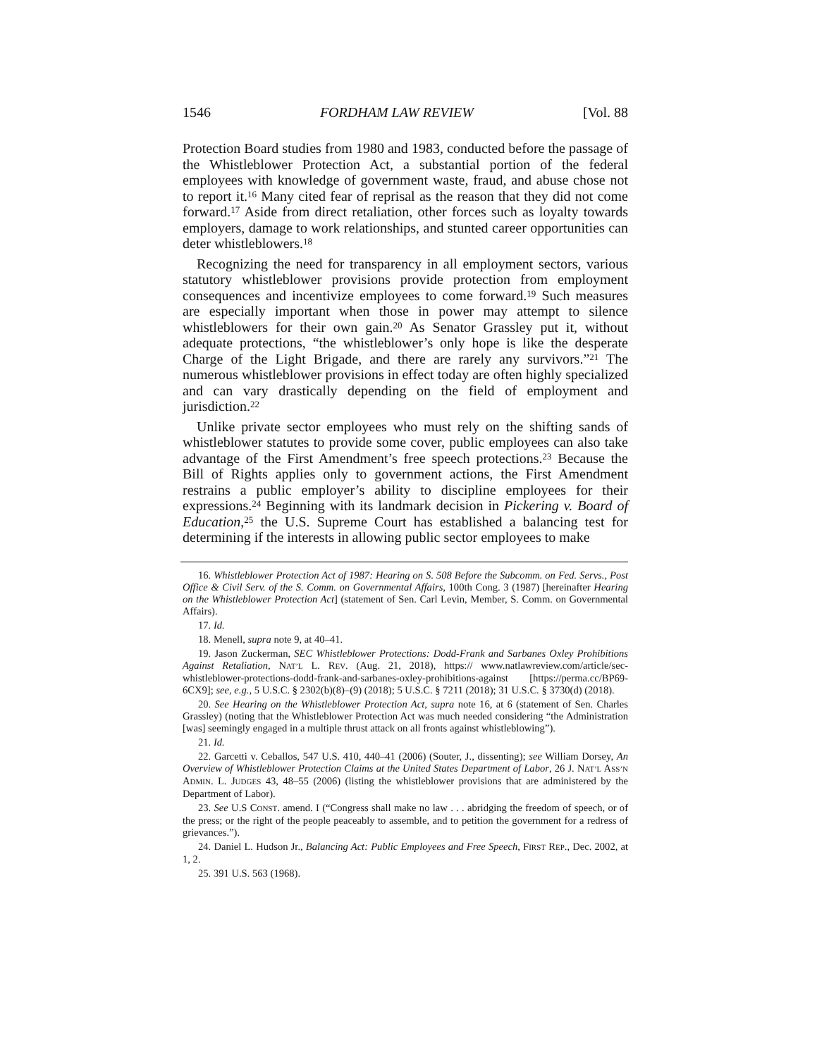1546 FORDHAM LAW REVIEW [Vol. 88
Protection Board studies from 1980 and 1983, conducted before the passage of the Whistleblower Protection Act, a substantial portion of the federal employees with knowledge of government waste, fraud, and abuse chose not to report it.<sup>16</sup> Many cited fear of reprisal as the reason that they did not come forward.<sup>17</sup> Aside from direct retaliation, other forces such as loyalty towards employers, damage to work relationships, and stunted career opportunities can deter whistleblowers.<sup>18</sup>
Recognizing the need for transparency in all employment sectors, various statutory whistleblower provisions provide protection from employment consequences and incentivize employees to come forward.<sup>19</sup> Such measures are especially important when those in power may attempt to silence whistleblowers for their own gain.<sup>20</sup> As Senator Grassley put it, without adequate protections, “the whistleblower’s only hope is like the desperate Charge of the Light Brigade, and there are rarely any survivors.”<sup>21</sup> The numerous whistleblower provisions in effect today are often highly specialized and can vary drastically depending on the field of employment and jurisdiction.<sup>22</sup>
Unlike private sector employees who must rely on the shifting sands of whistleblower statutes to provide some cover, public employees can also take advantage of the First Amendment’s free speech protections.<sup>23</sup> Because the Bill of Rights applies only to government actions, the First Amendment restrains a public employer’s ability to discipline employees for their expressions.<sup>24</sup> Beginning with its landmark decision in Pickering v. Board of Education,<sup>25</sup> the U.S. Supreme Court has established a balancing test for determining if the interests in allowing public sector employees to make
16. Whistleblower Protection Act of 1987: Hearing on S. 508 Before the Subcomm. on Fed. Servs., Post Office & Civil Serv. of the S. Comm. on Governmental Affairs, 100th Cong. 3 (1987) [hereinafter Hearing on the Whistleblower Protection Act] (statement of Sen. Carl Levin, Member, S. Comm. on Governmental Affairs).
17. Id.
18. Menell, supra note 9, at 40–41.
19. Jason Zuckerman, SEC Whistleblower Protections: Dodd-Frank and Sarbanes Oxley Prohibitions Against Retaliation, NAT’L L. REV. (Aug. 21, 2018), https:// www.natlawreview.com/article/sec-whistleblower-protections-dodd-frank-and-sarbanes-oxley-prohibitions-against [https://perma.cc/BP69-6CX9]; see, e.g., 5 U.S.C. § 2302(b)(8)–(9) (2018); 5 U.S.C. § 7211 (2018); 31 U.S.C. § 3730(d) (2018).
20. See Hearing on the Whistleblower Protection Act, supra note 16, at 6 (statement of Sen. Charles Grassley) (noting that the Whistleblower Protection Act was much needed considering “the Administration [was] seemingly engaged in a multiple thrust attack on all fronts against whistleblowing”).
21. Id.
22. Garcetti v. Ceballos, 547 U.S. 410, 440–41 (2006) (Souter, J., dissenting); see William Dorsey, An Overview of Whistleblower Protection Claims at the United States Department of Labor, 26 J. NAT’L ASS’N ADMIN. L. JUDGES 43, 48–55 (2006) (listing the whistleblower provisions that are administered by the Department of Labor).
23. See U.S CONST. amend. I (“Congress shall make no law . . . abridging the freedom of speech, or of the press; or the right of the people peaceably to assemble, and to petition the government for a redress of grievances.”).
24. Daniel L. Hudson Jr., Balancing Act: Public Employees and Free Speech, FIRST REP., Dec. 2002, at 1, 2.
25. 391 U.S. 563 (1968).